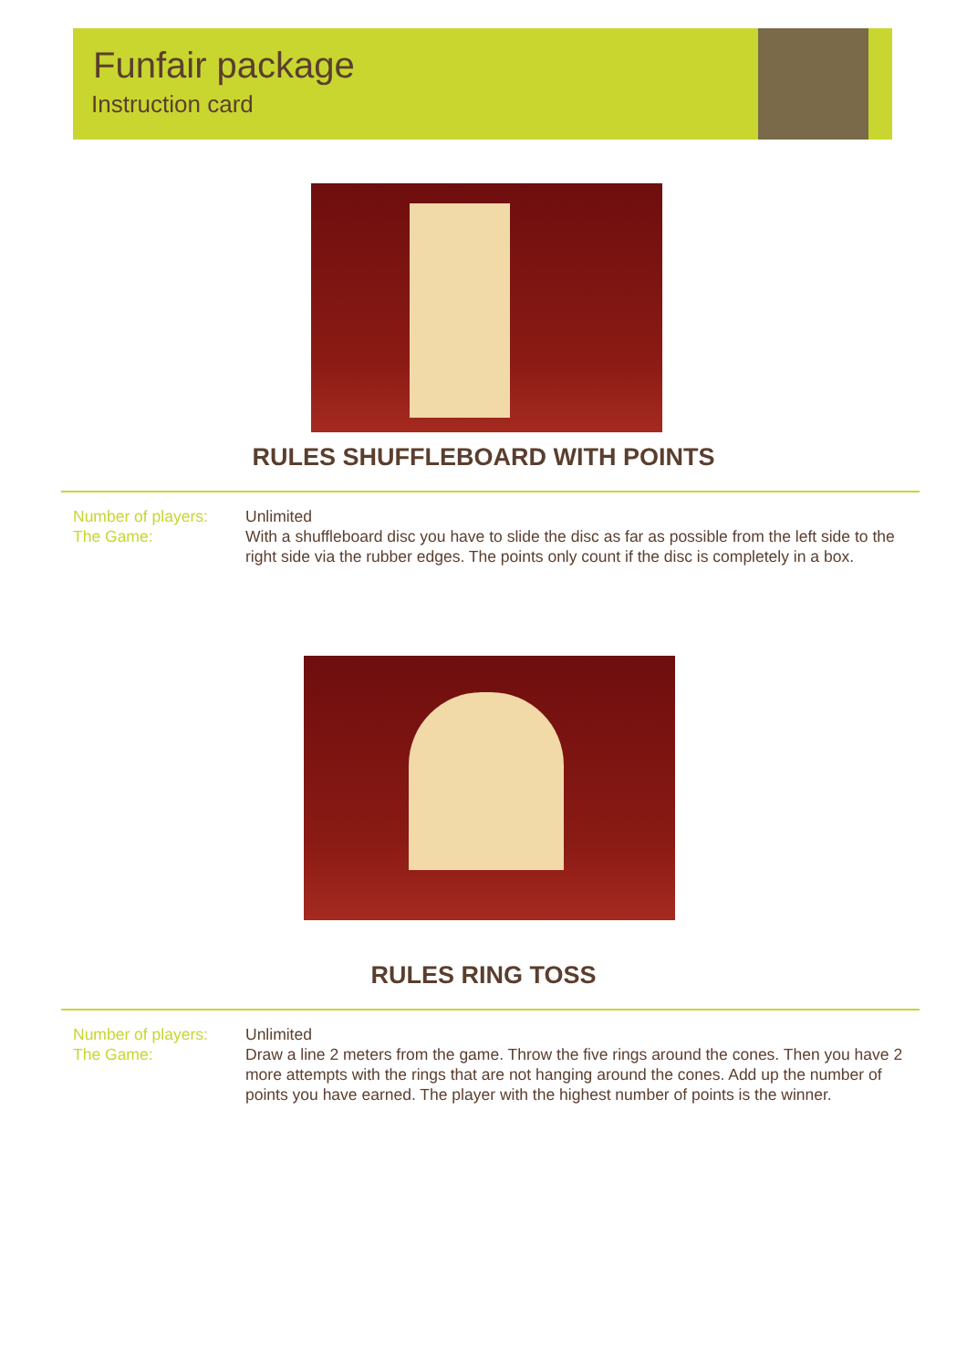Funfair package
Instruction card
RULES SHUFFLEBOARD WITH POINTS
Number of players:
The Game:
Unlimited
With a shuffleboard disc you have to slide the disc as far as possible from the left side to the right side via the rubber edges. The points only count if the disc is completely in a box.
RULES RING TOSS
Number of players:
The Game:
Unlimited
Draw a line 2 meters from the game. Throw the five rings around the cones. Then you have 2 more attempts with the rings that are not hanging around the cones. Add up the number of points you have earned. The player with the highest number of points is the winner.